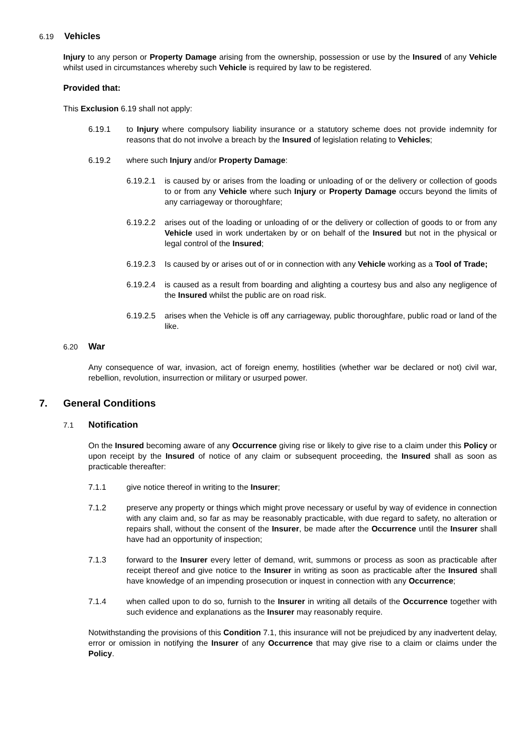6.19 Vehicles
Injury to any person or Property Damage arising from the ownership, possession or use by the Insured of any Vehicle whilst used in circumstances whereby such Vehicle is required by law to be registered.
Provided that:
This Exclusion 6.19 shall not apply:
6.19.1 to Injury where compulsory liability insurance or a statutory scheme does not provide indemnity for reasons that do not involve a breach by the Insured of legislation relating to Vehicles;
6.19.2 where such Injury and/or Property Damage:
6.19.2.1 is caused by or arises from the loading or unloading of or the delivery or collection of goods to or from any Vehicle where such Injury or Property Damage occurs beyond the limits of any carriageway or thoroughfare;
6.19.2.2 arises out of the loading or unloading of or the delivery or collection of goods to or from any Vehicle used in work undertaken by or on behalf of the Insured but not in the physical or legal control of the Insured;
6.19.2.3 Is caused by or arises out of or in connection with any Vehicle working as a Tool of Trade;
6.19.2.4 is caused as a result from boarding and alighting a courtesy bus and also any negligence of the Insured whilst the public are on road risk.
6.19.2.5 arises when the Vehicle is off any carriageway, public thoroughfare, public road or land of the like.
6.20 War
Any consequence of war, invasion, act of foreign enemy, hostilities (whether war be declared or not) civil war, rebellion, revolution, insurrection or military or usurped power.
7. General Conditions
7.1 Notification
On the Insured becoming aware of any Occurrence giving rise or likely to give rise to a claim under this Policy or upon receipt by the Insured of notice of any claim or subsequent proceeding, the Insured shall as soon as practicable thereafter:
7.1.1 give notice thereof in writing to the Insurer;
7.1.2 preserve any property or things which might prove necessary or useful by way of evidence in connection with any claim and, so far as may be reasonably practicable, with due regard to safety, no alteration or repairs shall, without the consent of the Insurer, be made after the Occurrence until the Insurer shall have had an opportunity of inspection;
7.1.3 forward to the Insurer every letter of demand, writ, summons or process as soon as practicable after receipt thereof and give notice to the Insurer in writing as soon as practicable after the Insured shall have knowledge of an impending prosecution or inquest in connection with any Occurrence;
7.1.4 when called upon to do so, furnish to the Insurer in writing all details of the Occurrence together with such evidence and explanations as the Insurer may reasonably require.
Notwithstanding the provisions of this Condition 7.1, this insurance will not be prejudiced by any inadvertent delay, error or omission in notifying the Insurer of any Occurrence that may give rise to a claim or claims under the Policy.